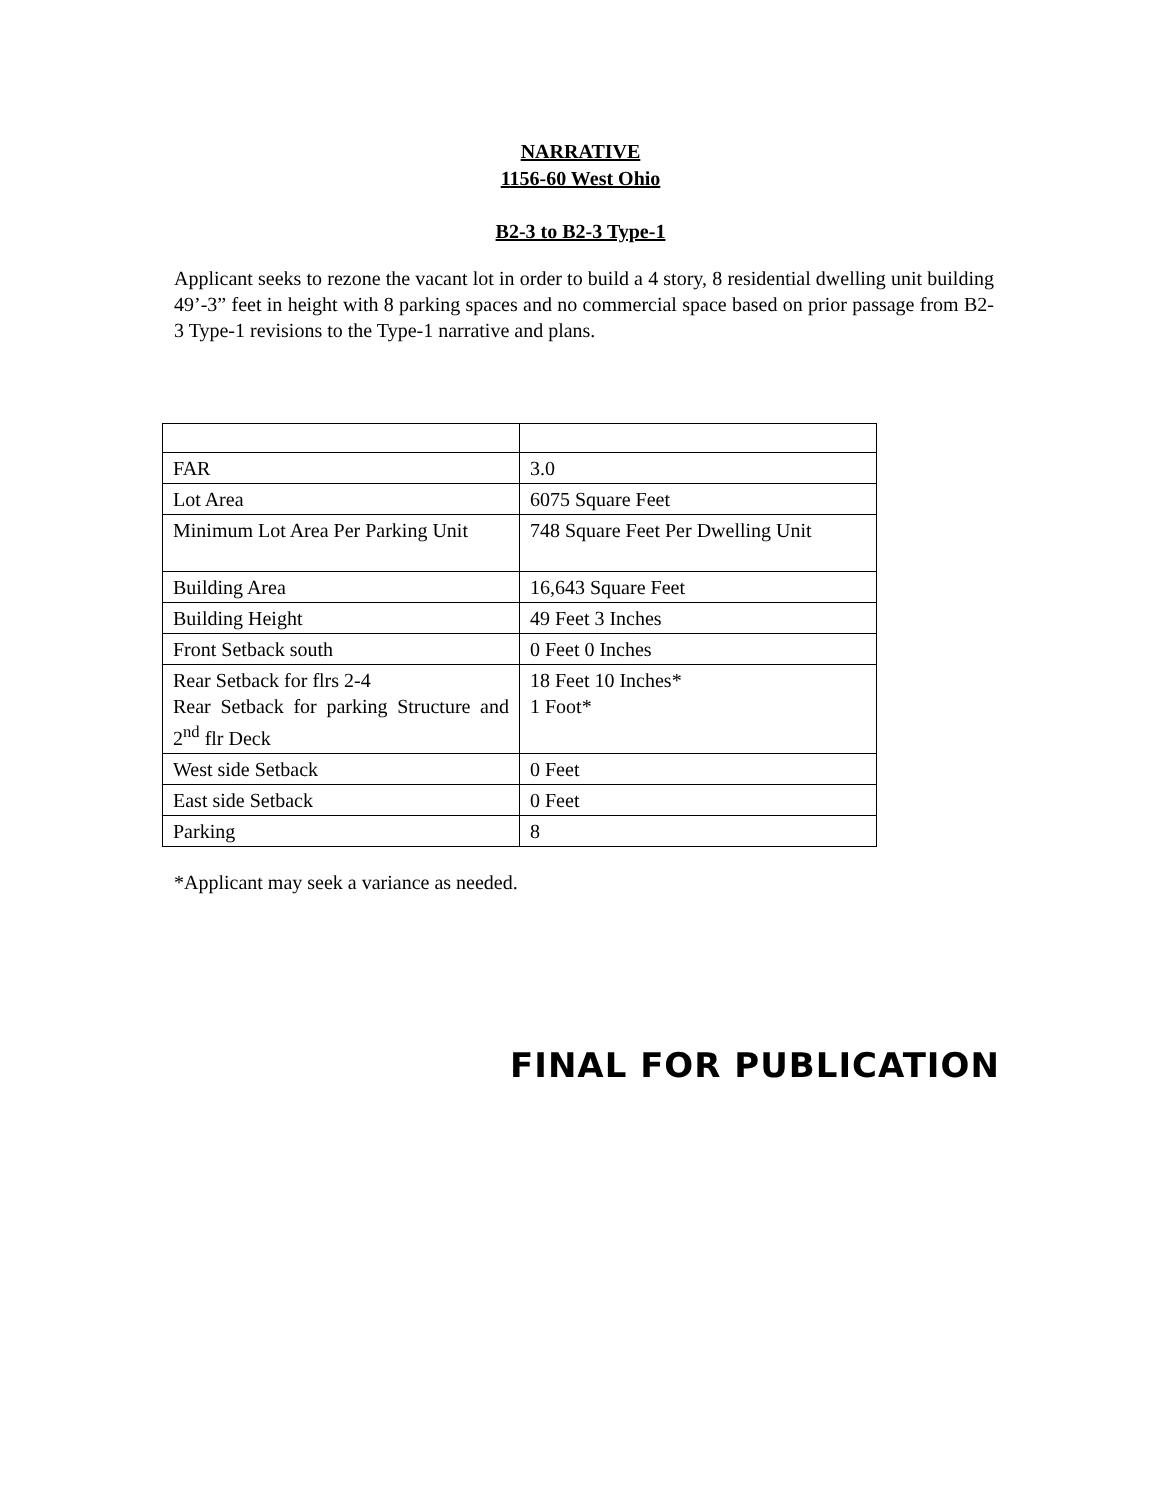NARRATIVE
1156-60 West Ohio
B2-3 to B2-3 Type-1
Applicant seeks to rezone the vacant lot in order to build a 4 story, 8 residential dwelling unit building 49’-3” feet in height with 8 parking spaces and no commercial space based on prior passage from B2-3 Type-1 revisions to the Type-1 narrative and plans.
| FAR | 3.0 |
| Lot Area | 6075 Square Feet |
| Minimum Lot Area Per Parking Unit | 748 Square Feet Per Dwelling Unit |
| Building Area | 16,643 Square Feet |
| Building Height | 49 Feet 3 Inches |
| Front Setback south | 0 Feet 0 Inches |
| Rear Setback for flrs 2-4 Rear Setback for parking Structure and 2<sup>nd</sup> flr Deck | 18 Feet 10 Inches* 1 Foot* |
| West side Setback | 0 Feet |
| East side Setback | 0 Feet |
| Parking | 8 |
*Applicant may seek a variance as needed.
FINAL FOR PUBLICATION